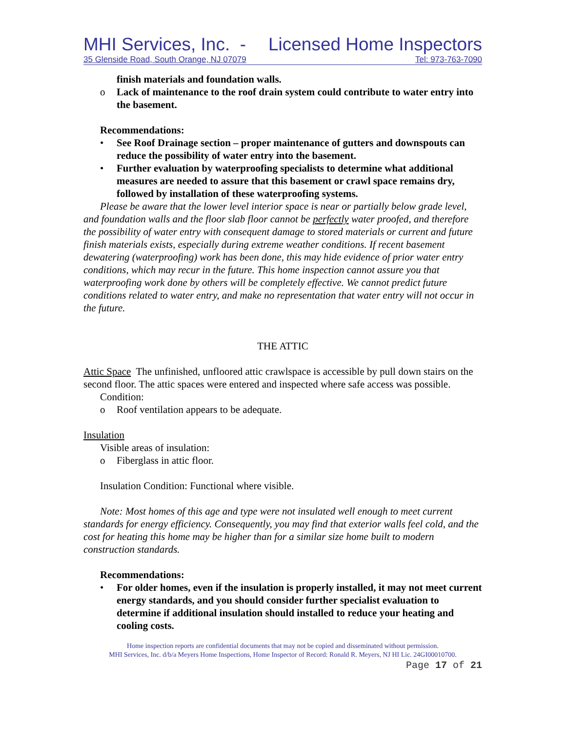MHI Services, Inc. - Licensed Home Inspectors
35 Glenside Road, South Orange, NJ 07079 Tel: 973-763-7090
finish materials and foundation walls.
o Lack of maintenance to the roof drain system could contribute to water entry into the basement.
Recommendations:
• See Roof Drainage section – proper maintenance of gutters and downspouts can reduce the possibility of water entry into the basement.
• Further evaluation by waterproofing specialists to determine what additional measures are needed to assure that this basement or crawl space remains dry, followed by installation of these waterproofing systems.
Please be aware that the lower level interior space is near or partially below grade level, and foundation walls and the floor slab floor cannot be perfectly water proofed, and therefore the possibility of water entry with consequent damage to stored materials or current and future finish materials exists, especially during extreme weather conditions. If recent basement dewatering (waterproofing) work has been done, this may hide evidence of prior water entry conditions, which may recur in the future. This home inspection cannot assure you that waterproofing work done by others will be completely effective. We cannot predict future conditions related to water entry, and make no representation that water entry will not occur in the future.
THE ATTIC
Attic Space The unfinished, unfloored attic crawlspace is accessible by pull down stairs on the second floor. The attic spaces were entered and inspected where safe access was possible.
Condition:
o Roof ventilation appears to be adequate.
Insulation
Visible areas of insulation:
o Fiberglass in attic floor.
Insulation Condition: Functional where visible.
Note: Most homes of this age and type were not insulated well enough to meet current standards for energy efficiency. Consequently, you may find that exterior walls feel cold, and the cost for heating this home may be higher than for a similar size home built to modern construction standards.
Recommendations:
• For older homes, even if the insulation is properly installed, it may not meet current energy standards, and you should consider further specialist evaluation to determine if additional insulation should installed to reduce your heating and cooling costs.
Home inspection reports are confidential documents that may not be copied and disseminated without permission.
MHI Services, Inc. d/b/a Meyers Home Inspections, Home Inspector of Record: Ronald R. Meyers, NJ HI Lic. 24GI00010700.
Page 17 of 21